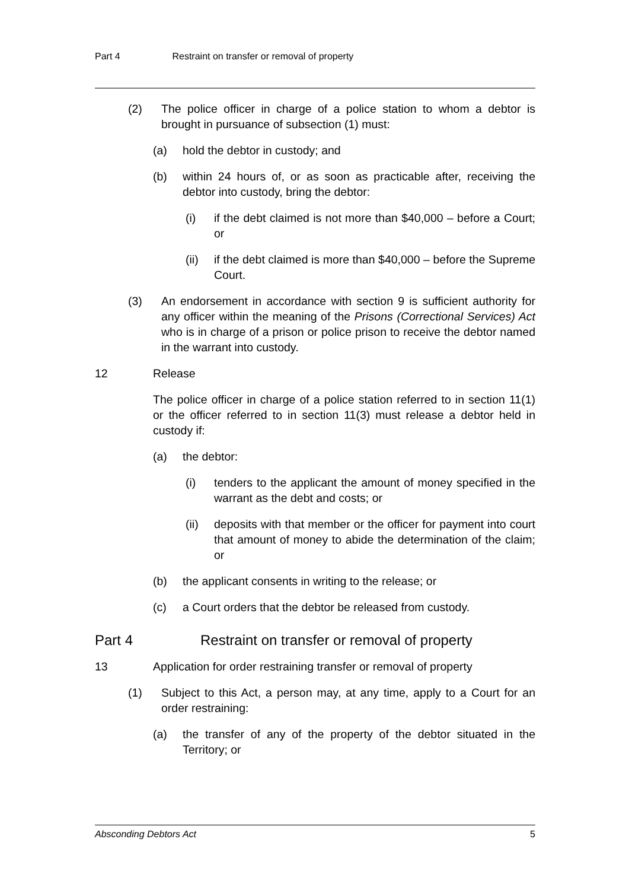Part 4 Restraint on transfer or removal of property
(2) The police officer in charge of a police station to whom a debtor is brought in pursuance of subsection (1) must:
(a) hold the debtor in custody; and
(b) within 24 hours of, or as soon as practicable after, receiving the debtor into custody, bring the debtor:
(i) if the debt claimed is not more than $40,000 – before a Court; or
(ii) if the debt claimed is more than $40,000 – before the Supreme Court.
(3) An endorsement in accordance with section 9 is sufficient authority for any officer within the meaning of the Prisons (Correctional Services) Act who is in charge of a prison or police prison to receive the debtor named in the warrant into custody.
12 Release
The police officer in charge of a police station referred to in section 11(1) or the officer referred to in section 11(3) must release a debtor held in custody if:
(a) the debtor:
(i) tenders to the applicant the amount of money specified in the warrant as the debt and costs; or
(ii) deposits with that member or the officer for payment into court that amount of money to abide the determination of the claim; or
(b) the applicant consents in writing to the release; or
(c) a Court orders that the debtor be released from custody.
Part 4 Restraint on transfer or removal of property
13 Application for order restraining transfer or removal of property
(1) Subject to this Act, a person may, at any time, apply to a Court for an order restraining:
(a) the transfer of any of the property of the debtor situated in the Territory; or
Absconding Debtors Act 5